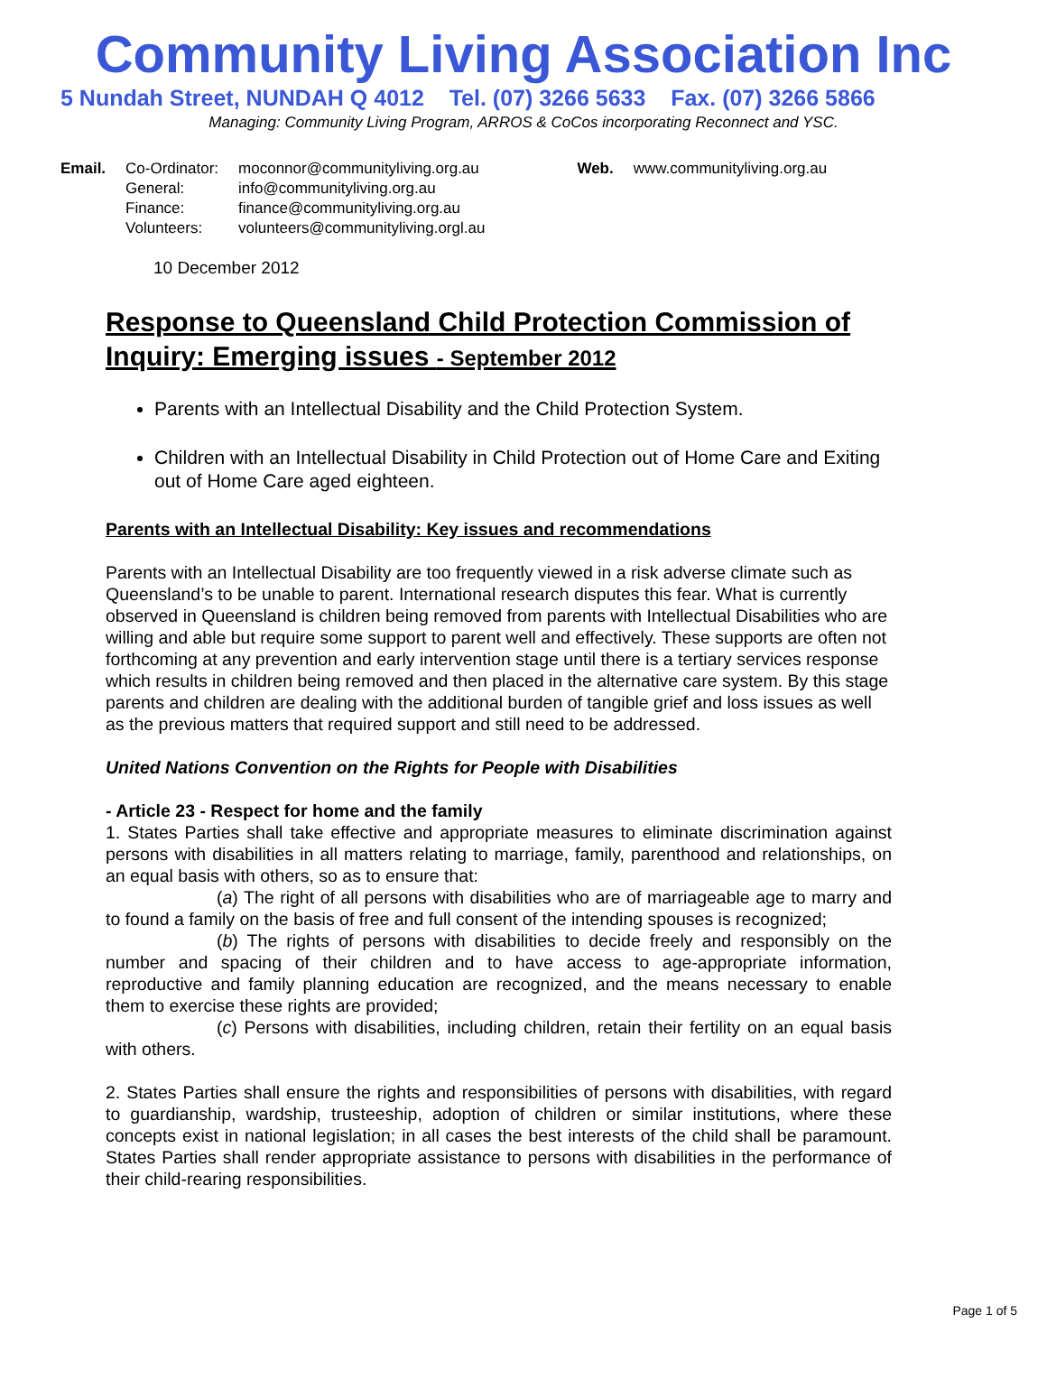Community Living Association Inc
5 Nundah Street, NUNDAH Q 4012 Tel. (07) 3266 5633 Fax. (07) 3266 5866
Managing: Community Living Program, ARROS & CoCos incorporating Reconnect and YSC.
| Email. | Co-Ordinator: | moconnor@communityliving.org.au | Web. | www.communityliving.org.au |
| | General: | info@communityliving.org.au | | |
| | Finance: | finance@communityliving.org.au | | |
| | Volunteers: | volunteers@communityliving.orgl.au | | |
10 December 2012
Response to Queensland Child Protection Commission of Inquiry: Emerging issues - September 2012
Parents with an Intellectual Disability and the Child Protection System.
Children with an Intellectual Disability in Child Protection out of Home Care and Exiting out of Home Care aged eighteen.
Parents with an Intellectual Disability: Key issues and recommendations
Parents with an Intellectual Disability are too frequently viewed in a risk adverse climate such as Queensland’s to be unable to parent. International research disputes this fear. What is currently observed in Queensland is children being removed from parents with Intellectual Disabilities who are willing and able but require some support to parent well and effectively. These supports are often not forthcoming at any prevention and early intervention stage until there is a tertiary services response which results in children being removed and then placed in the alternative care system. By this stage parents and children are dealing with the additional burden of tangible grief and loss issues as well as the previous matters that required support and still need to be addressed.
United Nations Convention on the Rights for People with Disabilities
- Article 23 - Respect for home and the family
1. States Parties shall take effective and appropriate measures to eliminate discrimination against persons with disabilities in all matters relating to marriage, family, parenthood and relationships, on an equal basis with others, so as to ensure that:
(a) The right of all persons with disabilities who are of marriageable age to marry and to found a family on the basis of free and full consent of the intending spouses is recognized;
(b) The rights of persons with disabilities to decide freely and responsibly on the number and spacing of their children and to have access to age-appropriate information, reproductive and family planning education are recognized, and the means necessary to enable them to exercise these rights are provided;
(c) Persons with disabilities, including children, retain their fertility on an equal basis with others.
2. States Parties shall ensure the rights and responsibilities of persons with disabilities, with regard to guardianship, wardship, trusteeship, adoption of children or similar institutions, where these concepts exist in national legislation; in all cases the best interests of the child shall be paramount. States Parties shall render appropriate assistance to persons with disabilities in the performance of their child-rearing responsibilities.
Page 1 of 5